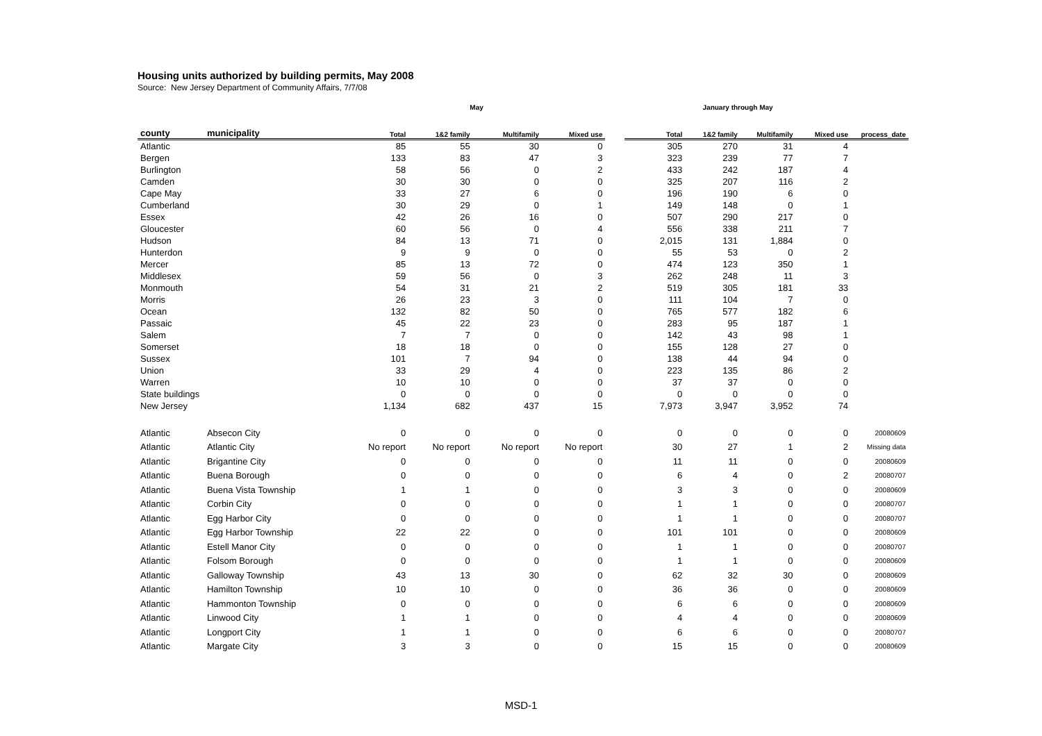Housing units authorized by building permits, May 2008
Source: New Jersey Department of Community Affairs, 7/7/08
| | | May | | | | | January through May | | | | |
| --- | --- | --- | --- | --- | --- | --- | --- | --- | --- | --- | --- |
| county | municipality | Total | 1&2 family | Multifamily | Mixed use | | Total | 1&2 family | Multifamily | Mixed use | process_date |
| Atlantic | | 85 | 55 | 30 | 0 | | 305 | 270 | 31 | 4 | |
| Bergen | | 133 | 83 | 47 | 3 | | 323 | 239 | 77 | 7 | |
| Burlington | | 58 | 56 | 0 | 2 | | 433 | 242 | 187 | 4 | |
| Camden | | 30 | 30 | 0 | 0 | | 325 | 207 | 116 | 2 | |
| Cape May | | 33 | 27 | 6 | 0 | | 196 | 190 | 6 | 0 | |
| Cumberland | | 30 | 29 | 0 | 1 | | 149 | 148 | 0 | 1 | |
| Essex | | 42 | 26 | 16 | 0 | | 507 | 290 | 217 | 0 | |
| Gloucester | | 60 | 56 | 0 | 4 | | 556 | 338 | 211 | 7 | |
| Hudson | | 84 | 13 | 71 | 0 | | 2,015 | 131 | 1,884 | 0 | |
| Hunterdon | | 9 | 9 | 0 | 0 | | 55 | 53 | 0 | 2 | |
| Mercer | | 85 | 13 | 72 | 0 | | 474 | 123 | 350 | 1 | |
| Middlesex | | 59 | 56 | 0 | 3 | | 262 | 248 | 11 | 3 | |
| Monmouth | | 54 | 31 | 21 | 2 | | 519 | 305 | 181 | 33 | |
| Morris | | 26 | 23 | 3 | 0 | | 111 | 104 | 7 | 0 | |
| Ocean | | 132 | 82 | 50 | 0 | | 765 | 577 | 182 | 6 | |
| Passaic | | 45 | 22 | 23 | 0 | | 283 | 95 | 187 | 1 | |
| Salem | | 7 | 7 | 0 | 0 | | 142 | 43 | 98 | 1 | |
| Somerset | | 18 | 18 | 0 | 0 | | 155 | 128 | 27 | 0 | |
| Sussex | | 101 | 7 | 94 | 0 | | 138 | 44 | 94 | 0 | |
| Union | | 33 | 29 | 4 | 0 | | 223 | 135 | 86 | 2 | |
| Warren | | 10 | 10 | 0 | 0 | | 37 | 37 | 0 | 0 | |
| State buildings | | 0 | 0 | 0 | 0 | | 0 | 0 | 0 | 0 | |
| New Jersey | | 1,134 | 682 | 437 | 15 | | 7,973 | 3,947 | 3,952 | 74 | |
| Atlantic | Absecon City | 0 | 0 | 0 | 0 | | 0 | 0 | 0 | 0 | 20080609 |
| Atlantic | Atlantic City | No report | No report | No report | No report | | 30 | 27 | 1 | 2 | Missing data |
| Atlantic | Brigantine City | 0 | 0 | 0 | 0 | | 11 | 11 | 0 | 0 | 20080609 |
| Atlantic | Buena Borough | 0 | 0 | 0 | 0 | | 6 | 4 | 0 | 2 | 20080707 |
| Atlantic | Buena Vista Township | 1 | 1 | 0 | 0 | | 3 | 3 | 0 | 0 | 20080609 |
| Atlantic | Corbin City | 0 | 0 | 0 | 0 | | 1 | 1 | 0 | 0 | 20080707 |
| Atlantic | Egg Harbor City | 0 | 0 | 0 | 0 | | 1 | 1 | 0 | 0 | 20080707 |
| Atlantic | Egg Harbor Township | 22 | 22 | 0 | 0 | | 101 | 101 | 0 | 0 | 20080609 |
| Atlantic | Estell Manor City | 0 | 0 | 0 | 0 | | 1 | 1 | 0 | 0 | 20080707 |
| Atlantic | Folsom Borough | 0 | 0 | 0 | 0 | | 1 | 1 | 0 | 0 | 20080609 |
| Atlantic | Galloway Township | 43 | 13 | 30 | 0 | | 62 | 32 | 30 | 0 | 20080609 |
| Atlantic | Hamilton Township | 10 | 10 | 0 | 0 | | 36 | 36 | 0 | 0 | 20080609 |
| Atlantic | Hammonton Township | 0 | 0 | 0 | 0 | | 6 | 6 | 0 | 0 | 20080609 |
| Atlantic | Linwood City | 1 | 1 | 0 | 0 | | 4 | 4 | 0 | 0 | 20080609 |
| Atlantic | Longport City | 1 | 1 | 0 | 0 | | 6 | 6 | 0 | 0 | 20080707 |
| Atlantic | Margate City | 3 | 3 | 0 | 0 | | 15 | 15 | 0 | 0 | 20080609 |
MSD-1